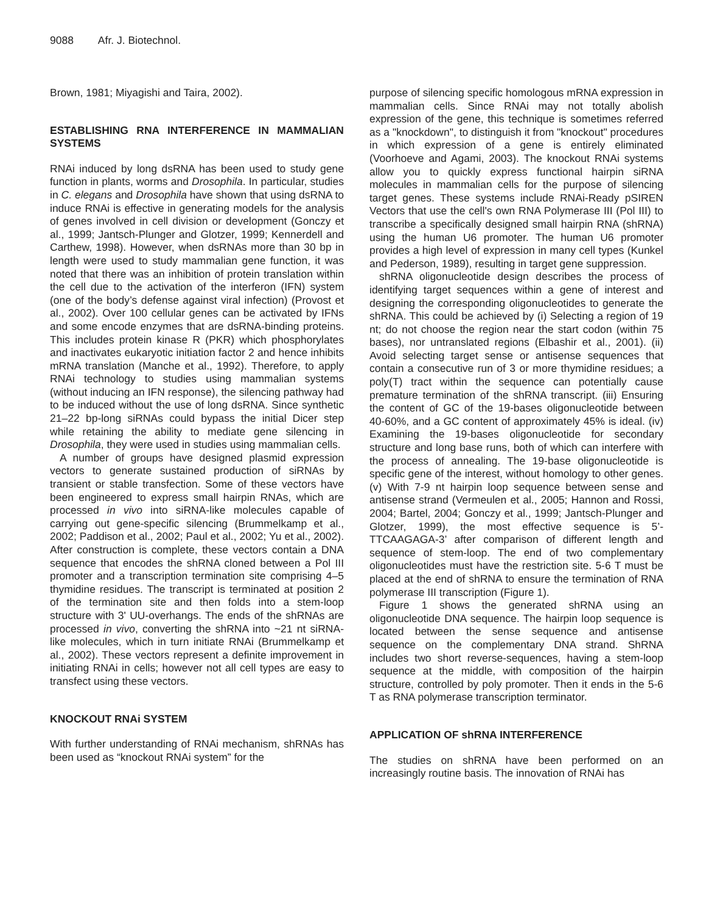9088 Afr. J. Biotechnol.
Brown, 1981; Miyagishi and Taira, 2002).
ESTABLISHING RNA INTERFERENCE IN MAMMALIAN SYSTEMS
RNAi induced by long dsRNA has been used to study gene function in plants, worms and Drosophila. In particular, studies in C. elegans and Drosophila have shown that using dsRNA to induce RNAi is effective in generating models for the analysis of genes involved in cell division or development (Gonczy et al., 1999; Jantsch-Plunger and Glotzer, 1999; Kennerdell and Carthew, 1998). However, when dsRNAs more than 30 bp in length were used to study mammalian gene function, it was noted that there was an inhibition of protein translation within the cell due to the activation of the interferon (IFN) system (one of the body’s defense against viral infection) (Provost et al., 2002). Over 100 cellular genes can be activated by IFNs and some encode enzymes that are dsRNA-binding proteins. This includes protein kinase R (PKR) which phosphorylates and inactivates eukaryotic initiation factor 2 and hence inhibits mRNA translation (Manche et al., 1992). Therefore, to apply RNAi technology to studies using mammalian systems (without inducing an IFN response), the silencing pathway had to be induced without the use of long dsRNA. Since synthetic 21–22 bp-long siRNAs could bypass the initial Dicer step while retaining the ability to mediate gene silencing in Drosophila, they were used in studies using mammalian cells.
A number of groups have designed plasmid expression vectors to generate sustained production of siRNAs by transient or stable transfection. Some of these vectors have been engineered to express small hairpin RNAs, which are processed in vivo into siRNA-like molecules capable of carrying out gene-specific silencing (Brummelkamp et al., 2002; Paddison et al., 2002; Paul et al., 2002; Yu et al., 2002). After construction is complete, these vectors contain a DNA sequence that encodes the shRNA cloned between a Pol III promoter and a transcription termination site comprising 4–5 thymidine residues. The transcript is terminated at position 2 of the termination site and then folds into a stem-loop structure with 3' UU-overhangs. The ends of the shRNAs are processed in vivo, converting the shRNA into ~21 nt siRNA-like molecules, which in turn initiate RNAi (Brummelkamp et al., 2002). These vectors represent a definite improvement in initiating RNAi in cells; however not all cell types are easy to transfect using these vectors.
KNOCKOUT RNAi SYSTEM
With further understanding of RNAi mechanism, shRNAs has been used as “knockout RNAi system” for the
purpose of silencing specific homologous mRNA expression in mammalian cells. Since RNAi may not totally abolish expression of the gene, this technique is sometimes referred as a "knockdown", to distinguish it from "knockout" procedures in which expression of a gene is entirely eliminated (Voorhoeve and Agami, 2003). The knockout RNAi systems allow you to quickly express functional hairpin siRNA molecules in mammalian cells for the purpose of silencing target genes. These systems include RNAi-Ready pSIREN Vectors that use the cell's own RNA Polymerase III (Pol III) to transcribe a specifically designed small hairpin RNA (shRNA) using the human U6 promoter. The human U6 promoter provides a high level of expression in many cell types (Kunkel and Pederson, 1989), resulting in target gene suppression.
shRNA oligonucleotide design describes the process of identifying target sequences within a gene of interest and designing the corresponding oligonucleotides to generate the shRNA. This could be achieved by (i) Selecting a region of 19 nt; do not choose the region near the start codon (within 75 bases), nor untranslated regions (Elbashir et al., 2001). (ii) Avoid selecting target sense or antisense sequences that contain a consecutive run of 3 or more thymidine residues; a poly(T) tract within the sequence can potentially cause premature termination of the shRNA transcript. (iii) Ensuring the content of GC of the 19-bases oligonucleotide between 40-60%, and a GC content of approximately 45% is ideal. (iv) Examining the 19-bases oligonucleotide for secondary structure and long base runs, both of which can interfere with the process of annealing. The 19-base oligonucleotide is specific gene of the interest, without homology to other genes. (v) With 7-9 nt hairpin loop sequence between sense and antisense strand (Vermeulen et al., 2005; Hannon and Rossi, 2004; Bartel, 2004; Gonczy et al., 1999; Jantsch-Plunger and Glotzer, 1999), the most effective sequence is 5’-TTCAAGAGA-3’ after comparison of different length and sequence of stem-loop. The end of two complementary oligonucleotides must have the restriction site. 5-6 T must be placed at the end of shRNA to ensure the termination of RNA polymerase III transcription (Figure 1).
Figure 1 shows the generated shRNA using an oligonucleotide DNA sequence. The hairpin loop sequence is located between the sense sequence and antisense sequence on the complementary DNA strand. ShRNA includes two short reverse-sequences, having a stem-loop sequence at the middle, with composition of the hairpin structure, controlled by poly promoter. Then it ends in the 5-6 T as RNA polymerase transcription terminator.
APPLICATION OF shRNA INTERFERENCE
The studies on shRNA have been performed on an increasingly routine basis. The innovation of RNAi has